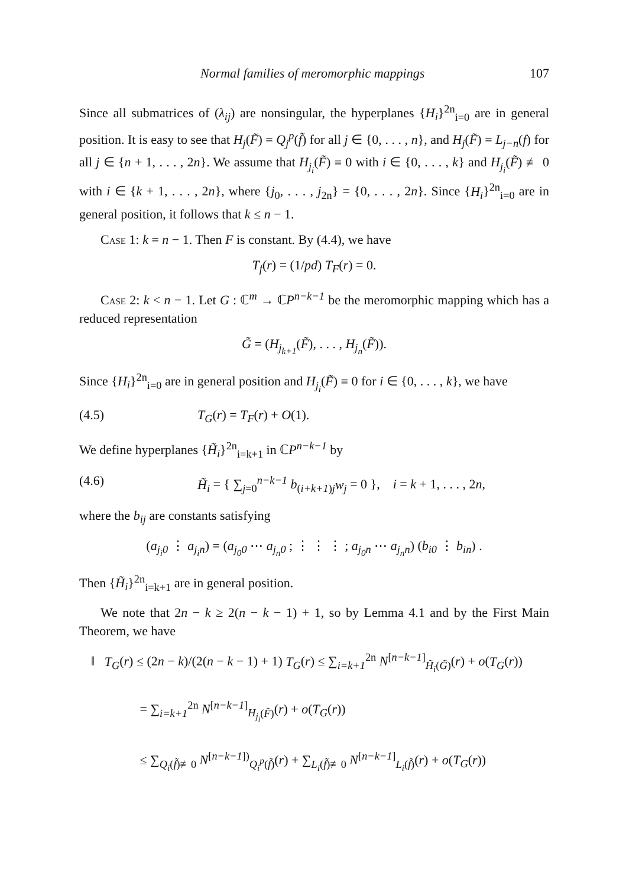Normal families of meromorphic mappings 107
Since all submatrices of (λ<sub>ij</sub>) are nonsingular, the hyperplanes {H<sub>i</sub>}<sup>2n</sup><sub>i=0</sub> are in general position. It is easy to see that H<sub>j</sub>(F̃) = Q<sub>j</sub><sup>p</sup>(f̃) for all j ∈ {0, . . . , n}, and H<sub>j</sub>(F̃) = L<sub>j−n</sub>(f) for all j ∈ {n + 1, . . . , 2n}. We assume that H<sub>j<sub>i</sub></sub>(F̃) ≡ 0 with i ∈ {0, . . . , k} and H<sub>j<sub>i</sub></sub>(F̃) ≢ 0 with i ∈ {k + 1, . . . , 2n}, where {j<sub>0</sub>, . . . , j<sub>2n</sub>} = {0, . . . , 2n}. Since {H<sub>i</sub>}<sup>2n</sup><sub>i=0</sub> are in general position, it follows that k ≤ n − 1.
Case 1: k = n − 1. Then F is constant. By (4.4), we have
T<sub>f</sub>(r) = (1/pd) T<sub>F</sub>(r) = 0.
Case 2: k < n − 1. Let G : ℂ<sup>m</sup> → ℂP<sup>n−k−1</sup> be the meromorphic mapping which has a reduced representation
G̃ = (H<sub>j<sub>k+1</sub></sub>(F̃), . . . , H<sub>j<sub>n</sub></sub>(F̃)).
Since {H<sub>i</sub>}<sup>2n</sup><sub>i=0</sub> are in general position and H<sub>j<sub>i</sub></sub>(F̃) ≡ 0 for i ∈ {0, . . . , k}, we have
(4.5) T<sub>G</sub>(r) = T<sub>F</sub>(r) + O(1).
We define hyperplanes {H̃<sub>i</sub>}<sup>2n</sup><sub>i=k+1</sub> in ℂP<sup>n−k−1</sup> by
(4.6) H̃<sub>i</sub> = { ∑<sub>j=0</sub><sup>n−k−1</sup> b<sub>(i+k+1)j</sub>w<sub>j</sub> = 0 }, i = k + 1, . . . , 2n,
where the b<sub>ij</sub> are constants satisfying
(a<sub>j<sub>i</sub>0</sub> ⋮ a<sub>j<sub>i</sub>n</sub>) = (a<sub>j<sub>0</sub>0</sub> ⋯ a<sub>j<sub>n</sub>0</sub> ; ⋮ ⋮ ⋮ ; a<sub>j<sub>0</sub>n</sub> ⋯ a<sub>j<sub>n</sub>n</sub>) (b<sub>i0</sub> ⋮ b<sub>in</sub>) .
Then {H̃<sub>i</sub>}<sup>2n</sup><sub>i=k+1</sub> are in general position.
We note that 2n − k ≥ 2(n − k − 1) + 1, so by Lemma 4.1 and by the First Main Theorem, we have
‖ T<sub>G</sub>(r) ≤ (2n − k)/(2(n − k − 1) + 1) T<sub>G</sub>(r) ≤ ∑<sub>i=k+1</sub><sup>2n</sup> N<sup>[n−k−1]</sup><sub>H̃<sub>i</sub>(G̃)</sub>(r) + o(T<sub>G</sub>(r))
= ∑<sub>i=k+1</sub><sup>2n</sup> N<sup>[n−k−1]</sup><sub>H<sub>j<sub>i</sub></sub>(F̃)</sub>(r) + o(T<sub>G</sub>(r))
≤ ∑<sub>Q<sub>i</sub>(f̃)≢0</sub> N<sup>[n−k−1])</sup><sub>Q<sub>i</sub><sup>p</sup>(f̃)</sub>(r) + ∑<sub>L<sub>i</sub>(f̃)≢0</sub> N<sup>[n−k−1]</sup><sub>L<sub>i</sub>(f̃)</sub>(r) + o(T<sub>G</sub>(r))